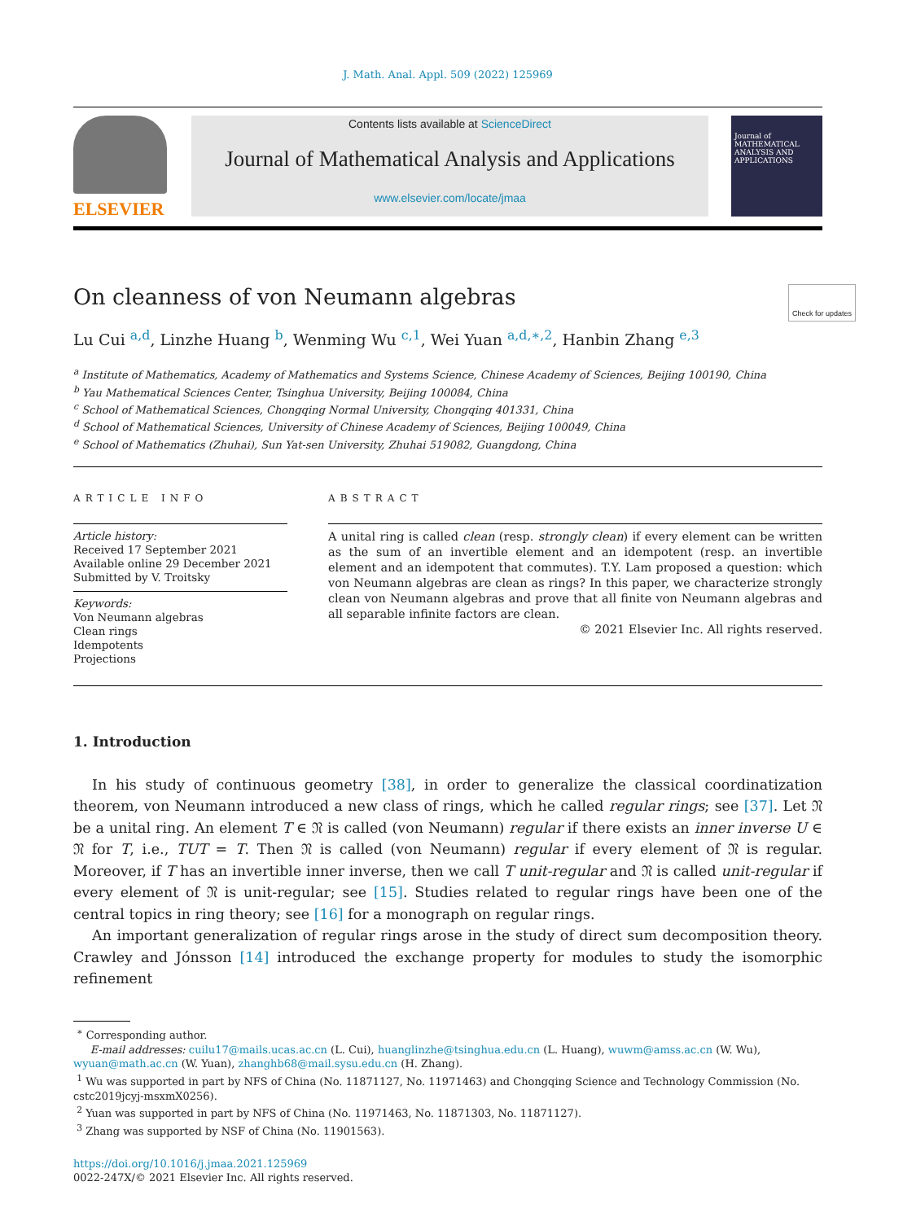J. Math. Anal. Appl. 509 (2022) 125969
ELSEVIER
Contents lists available at ScienceDirect
Journal of Mathematical Analysis and Applications
www.elsevier.com/locate/jmaa
Journal of MATHEMATICAL ANALYSIS AND APPLICATIONS
On cleanness of von Neumann algebras Check for updates
Lu Cui <sup>a,d</sup>, Linzhe Huang <sup>b</sup>, Wenming Wu <sup>c,1</sup>, Wei Yuan <sup>a,d,∗,2</sup>, Hanbin Zhang <sup>e,3</sup>
<sup>a</sup> Institute of Mathematics, Academy of Mathematics and Systems Science, Chinese Academy of Sciences, Beijing 100190, China
<sup>b</sup> Yau Mathematical Sciences Center, Tsinghua University, Beijing 100084, China
<sup>c</sup> School of Mathematical Sciences, Chongqing Normal University, Chongqing 401331, China
<sup>d</sup> School of Mathematical Sciences, University of Chinese Academy of Sciences, Beijing 100049, China
<sup>e</sup> School of Mathematics (Zhuhai), Sun Yat-sen University, Zhuhai 519082, Guangdong, China
ARTICLE INFO
Article history:
Received 17 September 2021
Available online 29 December 2021
Submitted by V. Troitsky
Keywords:
Von Neumann algebras
Clean rings
Idempotents
Projections
ABSTRACT
A unital ring is called clean (resp. strongly clean) if every element can be written as the sum of an invertible element and an idempotent (resp. an invertible element and an idempotent that commutes). T.Y. Lam proposed a question: which von Neumann algebras are clean as rings? In this paper, we characterize strongly clean von Neumann algebras and prove that all finite von Neumann algebras and all separable infinite factors are clean.
© 2021 Elsevier Inc. All rights reserved.
1. Introduction
In his study of continuous geometry [38], in order to generalize the classical coordinatization theorem, von Neumann introduced a new class of rings, which he called regular rings; see [37]. Let 𝔑 be a unital ring. An element T ∈ 𝔑 is called (von Neumann) regular if there exists an inner inverse U ∈ 𝔑 for T, i.e., TUT = T. Then 𝔑 is called (von Neumann) regular if every element of 𝔑 is regular. Moreover, if T has an invertible inner inverse, then we call T unit-regular and 𝔑 is called unit-regular if every element of 𝔑 is unit-regular; see [15]. Studies related to regular rings have been one of the central topics in ring theory; see [16] for a monograph on regular rings.
An important generalization of regular rings arose in the study of direct sum decomposition theory. Crawley and Jónsson [14] introduced the exchange property for modules to study the isomorphic refinement
<sup>∗</sup> Corresponding author.
E-mail addresses: cuilu17@mails.ucas.ac.cn (L. Cui), huanglinzhe@tsinghua.edu.cn (L. Huang), wuwm@amss.ac.cn (W. Wu), wyuan@math.ac.cn (W. Yuan), zhanghb68@mail.sysu.edu.cn (H. Zhang).
<sup>1</sup> Wu was supported in part by NFS of China (No. 11871127, No. 11971463) and Chongqing Science and Technology Commission (No. cstc2019jcyj-msxmX0256).
<sup>2</sup> Yuan was supported in part by NFS of China (No. 11971463, No. 11871303, No. 11871127).
<sup>3</sup> Zhang was supported by NSF of China (No. 11901563).
https://doi.org/10.1016/j.jmaa.2021.125969
0022-247X/© 2021 Elsevier Inc. All rights reserved.